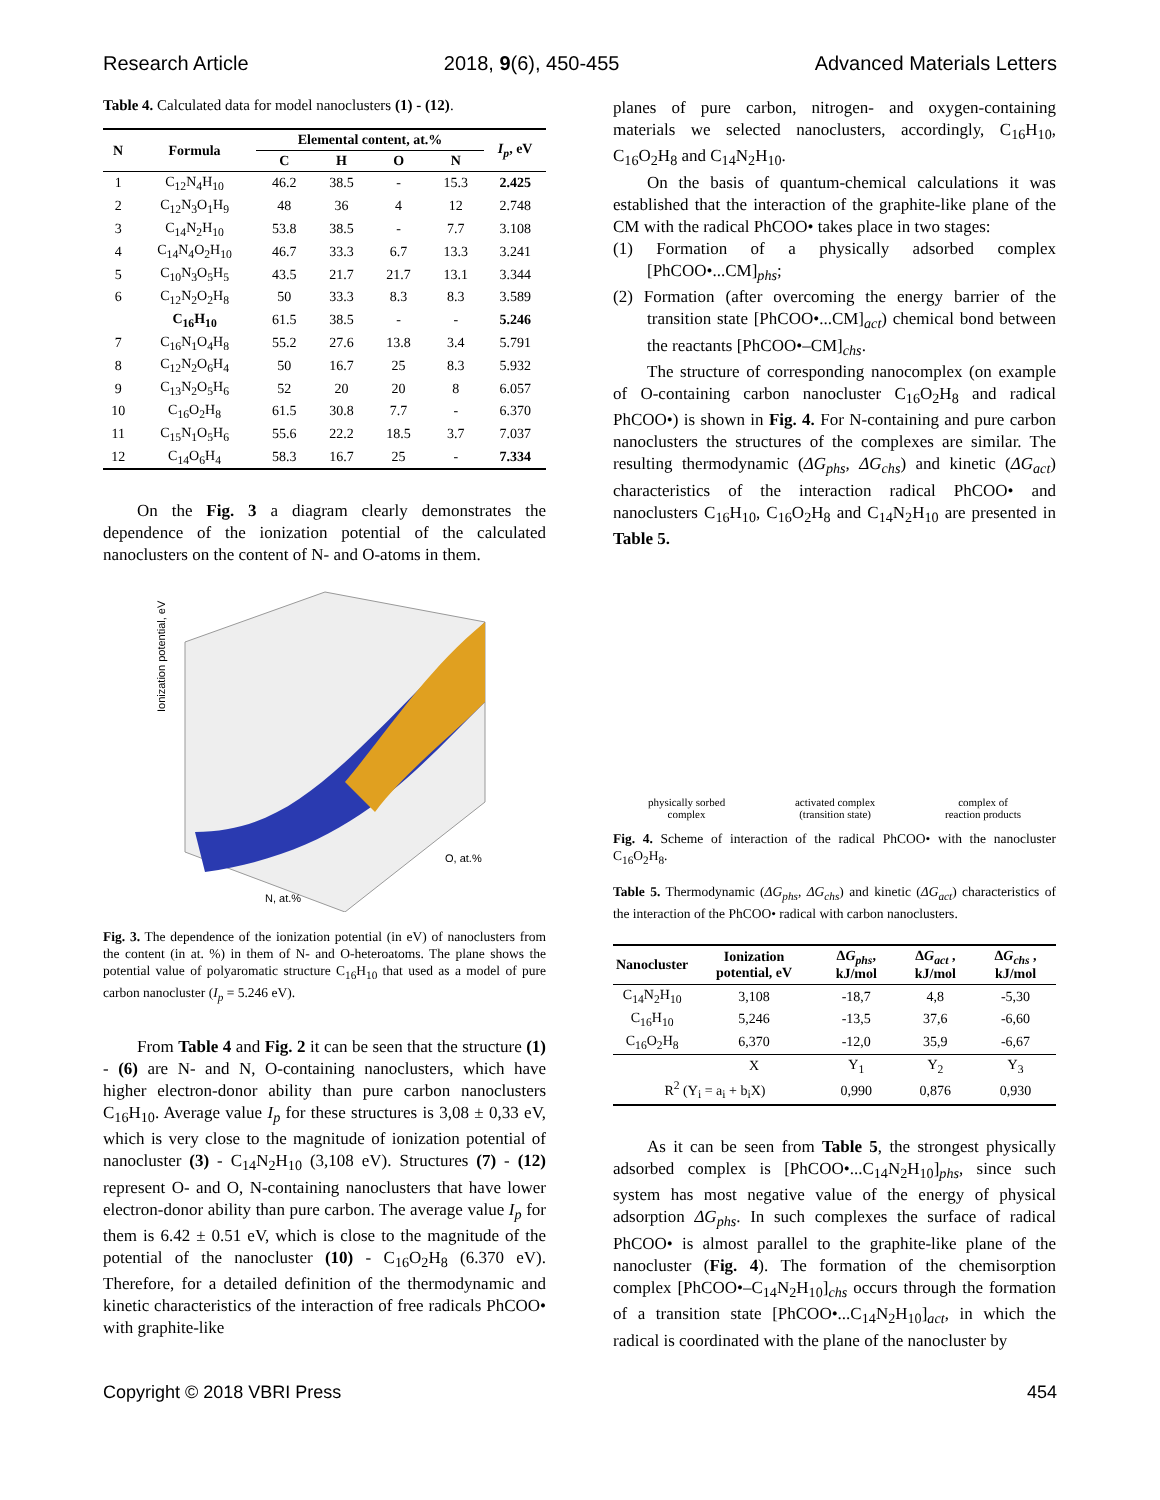Research Article 2018, 9(6), 450-455 Advanced Materials Letters
Table 4. Calculated data for model nanoclusters (1) - (12).
| N | Formula | Elemental content, at.% | | | | I<sub>p</sub> , eV |
| --- | --- | --- | --- | --- | --- | --- |
| | | C | H | O | N | |
| 1 | C<sub>12</sub>N<sub>4</sub>H<sub>10</sub> | 46.2 | 38.5 | - | 15.3 | 2.425 |
| 2 | C<sub>12</sub>N<sub>3</sub>O<sub>1</sub>H<sub>9</sub> | 48 | 36 | 4 | 12 | 2.748 |
| 3 | C<sub>14</sub>N<sub>2</sub>H<sub>10</sub> | 53.8 | 38.5 | - | 7.7 | 3.108 |
| 4 | C<sub>14</sub>N<sub>4</sub>O<sub>2</sub>H<sub>10</sub> | 46.7 | 33.3 | 6.7 | 13.3 | 3.241 |
| 5 | C<sub>10</sub>N<sub>3</sub>O<sub>5</sub>H<sub>5</sub> | 43.5 | 21.7 | 21.7 | 13.1 | 3.344 |
| 6 | C<sub>12</sub>N<sub>2</sub>O<sub>2</sub>H<sub>8</sub> | 50 | 33.3 | 8.3 | 8.3 | 3.589 |
| | C<sub>16</sub>H<sub>10</sub> | 61.5 | 38.5 | - | - | 5.246 |
| 7 | C<sub>16</sub>N<sub>1</sub>O<sub>4</sub>H<sub>8</sub> | 55.2 | 27.6 | 13.8 | 3.4 | 5.791 |
| 8 | C<sub>12</sub>N<sub>2</sub>O<sub>6</sub>H<sub>4</sub> | 50 | 16.7 | 25 | 8.3 | 5.932 |
| 9 | C<sub>13</sub>N<sub>2</sub>O<sub>5</sub>H<sub>6</sub> | 52 | 20 | 20 | 8 | 6.057 |
| 10 | C<sub>16</sub>O<sub>2</sub>H<sub>8</sub> | 61.5 | 30.8 | 7.7 | - | 6.370 |
| 11 | C<sub>15</sub>N<sub>1</sub>O<sub>5</sub>H<sub>6</sub> | 55.6 | 22.2 | 18.5 | 3.7 | 7.037 |
| 12 | C<sub>14</sub>O<sub>6</sub>H<sub>4</sub> | 58.3 | 16.7 | 25 | - | 7.334 |
On the Fig. 3 a diagram clearly demonstrates the dependence of the ionization potential of the calculated nanoclusters on the content of N- and O-atoms in them.
Ionization potential, eV
N, at.%
O, at.%
Fig. 3. The dependence of the ionization potential (in eV) of nanoclusters from the content (in at. %) in them of N- and O-heteroatoms. The plane shows the potential value of polyaromatic structure C<sub>16</sub>H<sub>10</sub> that used as a model of pure carbon nanocluster (I<sub>p</sub> = 5.246 eV).
From Table 4 and Fig. 2 it can be seen that the structure (1) - (6) are N- and N, O-containing nanoclusters, which have higher electron-donor ability than pure carbon nanoclusters C<sub>16</sub>H<sub>10</sub>. Average value I<sub>p</sub> for these structures is 3,08 ± 0,33 eV, which is very close to the magnitude of ionization potential of nanocluster (3) - C<sub>14</sub>N<sub>2</sub>H<sub>10</sub> (3,108 eV). Structures (7) - (12) represent O- and O, N-containing nanoclusters that have lower electron-donor ability than pure carbon. The average value I<sub>p</sub> for them is 6.42 ± 0.51 eV, which is close to the magnitude of the potential of the nanocluster (10) - C<sub>16</sub>O<sub>2</sub>H<sub>8</sub> (6.370 eV). Therefore, for a detailed definition of the thermodynamic and kinetic characteristics of the interaction of free radicals PhCOO• with graphite-like
planes of pure carbon, nitrogen- and oxygen-containing materials we selected nanoclusters, accordingly, C<sub>16</sub>H<sub>10</sub>, C<sub>16</sub>O<sub>2</sub>H<sub>8</sub> and C<sub>14</sub>N<sub>2</sub>H<sub>10</sub>.
On the basis of quantum-chemical calculations it was established that the interaction of the graphite-like plane of the CM with the radical PhCOO• takes place in two stages:
(1) Formation of a physically adsorbed complex [PhCOO•...CM]<sub>phs</sub>;
(2) Formation (after overcoming the energy barrier of the transition state [PhCOO•...CM]<sub>act</sub>) chemical bond between the reactants [PhCOO•–CM]<sub>chs</sub>.
The structure of corresponding nanocomplex (on example of O-containing carbon nanocluster C<sub>16</sub>O<sub>2</sub>H<sub>8</sub> and radical PhCOO•) is shown in Fig. 4. For N-containing and pure carbon nanoclusters the structures of the complexes are similar. The resulting thermodynamic (ΔG<sub>phs</sub>, ΔG<sub>chs</sub>) and kinetic (ΔG<sub>act</sub>) characteristics of the interaction radical PhCOO• and nanoclusters C<sub>16</sub>H<sub>10</sub>, C<sub>16</sub>O<sub>2</sub>H<sub>8</sub> and C<sub>14</sub>N<sub>2</sub>H<sub>10</sub> are presented in Table 5.
physically sorbed
complex activated complex
(transition state) complex of
reaction products
Fig. 4. Scheme of interaction of the radical PhCOO• with the nanocluster C<sub>16</sub>O<sub>2</sub>H<sub>8</sub>.
Table 5. Thermodynamic (ΔG<sub>phs</sub>, ΔG<sub>chs</sub>) and kinetic (ΔG<sub>act</sub>) characteristics of the interaction of the PhCOO• radical with carbon nanoclusters.
| Nanocluster | Ionization potential, eV | Δ G<sub>phs</sub> , kJ/mol | Δ G<sub>act</sub> , kJ/mol | Δ G<sub>chs</sub> , kJ/mol |
| --- | --- | --- | --- | --- |
| C<sub>14</sub>N<sub>2</sub>H<sub>10</sub> | 3,108 | -18,7 | 4,8 | -5,30 |
| C<sub>16</sub>H<sub>10</sub> | 5,246 | -13,5 | 37,6 | -6,60 |
| C<sub>16</sub>O<sub>2</sub>H<sub>8</sub> | 6,370 | -12,0 | 35,9 | -6,67 |
| | X | Y<sub>1</sub> | Y<sub>2</sub> | Y<sub>3</sub> |
| R<sup>2</sup> (Y<sub>i</sub> = a<sub>i</sub> + b<sub>i</sub>X) | | 0,990 | 0,876 | 0,930 |
As it can be seen from Table 5, the strongest physically adsorbed complex is [PhCOO•...C<sub>14</sub>N<sub>2</sub>H<sub>10</sub>]<sub>phs</sub>, since such system has most negative value of the energy of physical adsorption ΔG<sub>phs</sub>. In such complexes the surface of radical PhCOO• is almost parallel to the graphite-like plane of the nanocluster (Fig. 4). The formation of the chemisorption complex [PhCOO•–C<sub>14</sub>N<sub>2</sub>H<sub>10</sub>]<sub>chs</sub> occurs through the formation of a transition state [PhCOO•...C<sub>14</sub>N<sub>2</sub>H<sub>10</sub>]<sub>act</sub>, in which the radical is coordinated with the plane of the nanocluster by
Copyright © 2018 VBRI Press 454